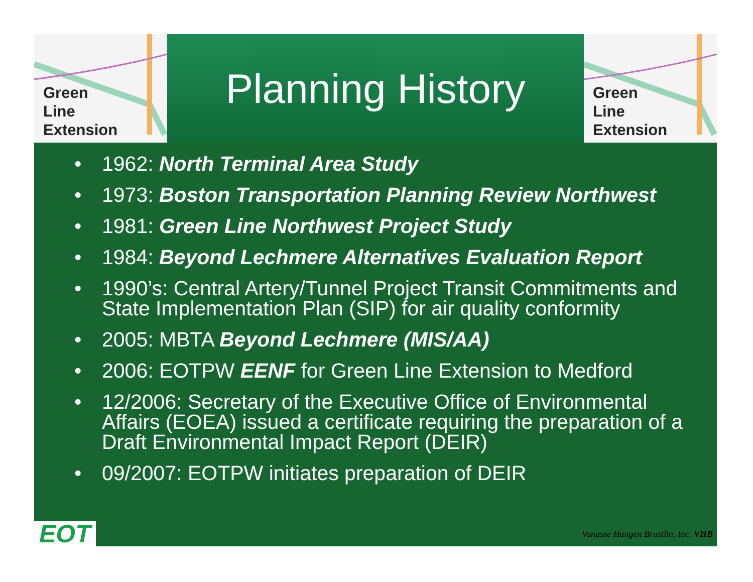Green
Line
Extension
Planning History
Green
Line
Extension
• 1962: North Terminal Area Study
• 1973: Boston Transportation Planning Review Northwest
• 1981: Green Line Northwest Project Study
• 1984: Beyond Lechmere Alternatives Evaluation Report
• 1990’s: Central Artery/Tunnel Project Transit Commitments and State Implementation Plan (SIP) for air quality conformity
• 2005: MBTA Beyond Lechmere (MIS/AA)
• 2006: EOTPW EENF for Green Line Extension to Medford
• 12/2006: Secretary of the Executive Office of Environmental Affairs (EOEA) issued a certificate requiring the preparation of a Draft Environmental Impact Report (DEIR)
• 09/2007: EOTPW initiates preparation of DEIR
EOT
Vanasse Hangen Brustlin, Inc. VHB